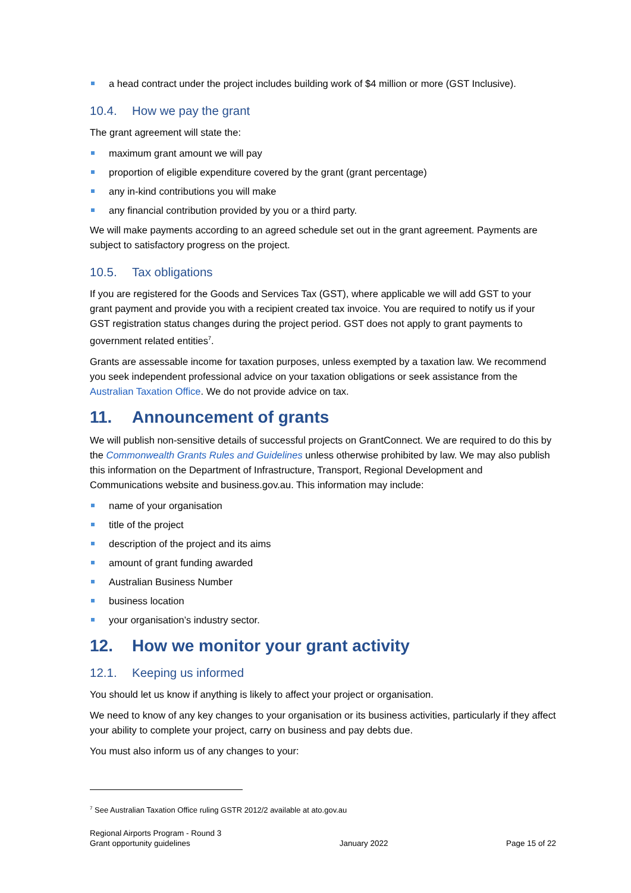a head contract under the project includes building work of $4 million or more (GST Inclusive).
10.4. How we pay the grant
The grant agreement will state the:
maximum grant amount we will pay
proportion of eligible expenditure covered by the grant (grant percentage)
any in-kind contributions you will make
any financial contribution provided by you or a third party.
We will make payments according to an agreed schedule set out in the grant agreement. Payments are subject to satisfactory progress on the project.
10.5. Tax obligations
If you are registered for the Goods and Services Tax (GST), where applicable we will add GST to your grant payment and provide you with a recipient created tax invoice. You are required to notify us if your GST registration status changes during the project period. GST does not apply to grant payments to government related entities<sup>7</sup>.
Grants are assessable income for taxation purposes, unless exempted by a taxation law. We recommend you seek independent professional advice on your taxation obligations or seek assistance from the Australian Taxation Office. We do not provide advice on tax.
11. Announcement of grants
We will publish non-sensitive details of successful projects on GrantConnect. We are required to do this by the Commonwealth Grants Rules and Guidelines unless otherwise prohibited by law. We may also publish this information on the Department of Infrastructure, Transport, Regional Development and Communications website and business.gov.au. This information may include:
name of your organisation
title of the project
description of the project and its aims
amount of grant funding awarded
Australian Business Number
business location
your organisation’s industry sector.
12. How we monitor your grant activity
12.1. Keeping us informed
You should let us know if anything is likely to affect your project or organisation.
We need to know of any key changes to your organisation or its business activities, particularly if they affect your ability to complete your project, carry on business and pay debts due.
You must also inform us of any changes to your:
<sup>7</sup> See Australian Taxation Office ruling GSTR 2012/2 available at ato.gov.au
Regional Airports Program - Round 3
Grant opportunity guidelines
January 2022
Page 15 of 22